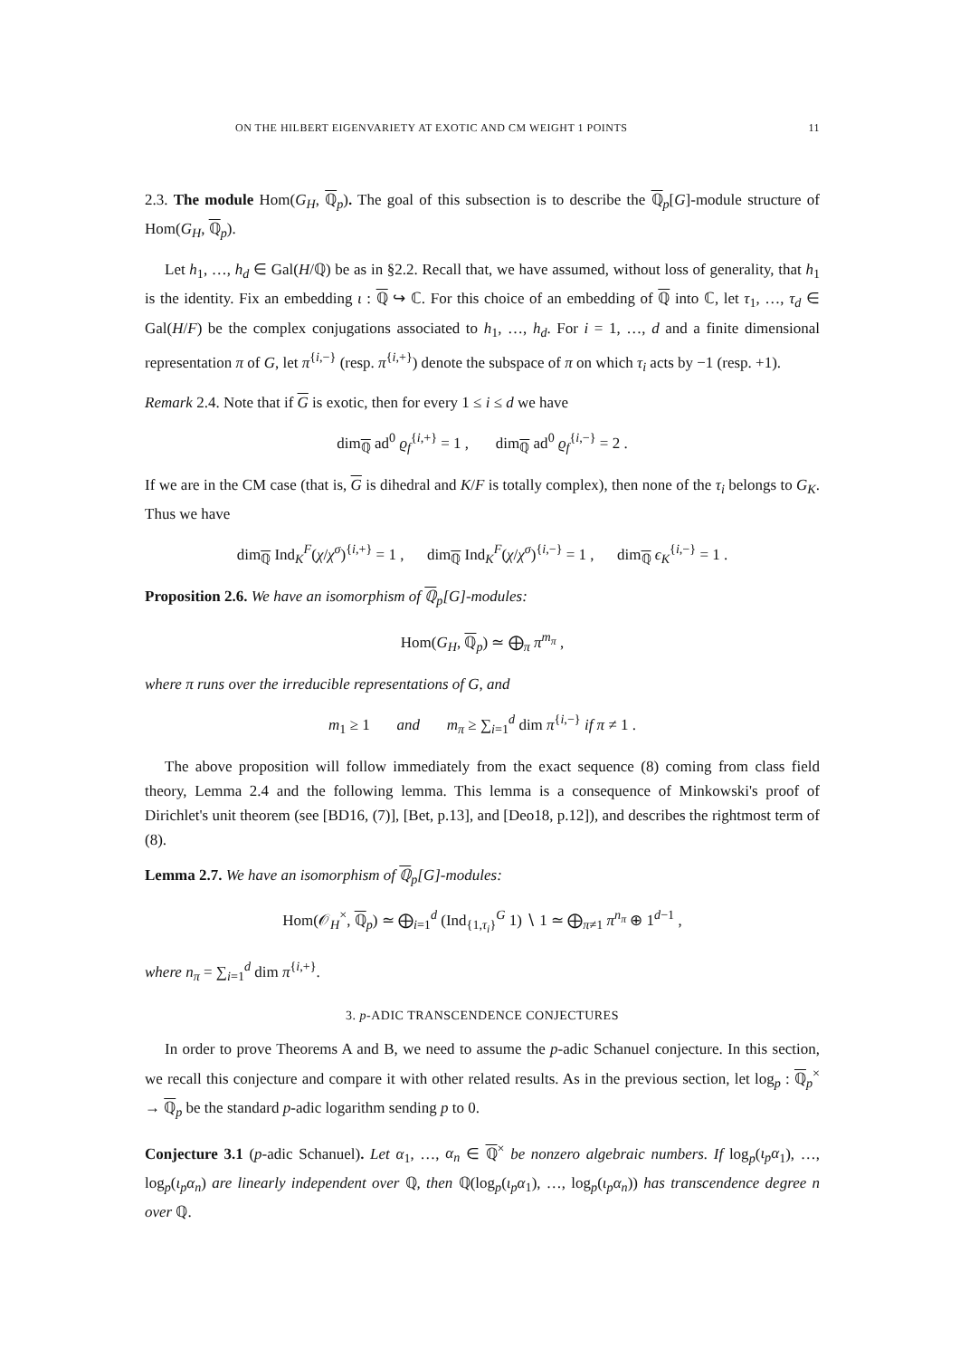ON THE HILBERT EIGENVARIETY AT EXOTIC AND CM WEIGHT 1 POINTS 11
2.3. The module Hom(G<sub>H</sub>, ℚ<sub>p</sub>). The goal of this subsection is to describe the ℚ<sub>p</sub>[G]-module structure of Hom(G<sub>H</sub>, ℚ<sub>p</sub>).
Let h<sub>1</sub>, …, h<sub>d</sub> ∈ Gal(H/ℚ) be as in §2.2. Recall that, we have assumed, without loss of generality, that h<sub>1</sub> is the identity. Fix an embedding ι : ℚ ↪ ℂ. For this choice of an embedding of ℚ into ℂ, let τ<sub>1</sub>, …, τ<sub>d</sub> ∈ Gal(H/F) be the complex conjugations associated to h<sub>1</sub>, …, h<sub>d</sub>. For i = 1, …, d and a finite dimensional representation π of G, let π<sup>{i,−}</sup> (resp. π<sup>{i,+}</sup>) denote the subspace of π on which τ<sub>i</sub> acts by −1 (resp. +1).
Remark 2.4. Note that if G is exotic, then for every 1 ≤ i ≤ d we have
dim<sub>ℚ</sub> ad<sup>0</sup> ϱ<sub>f</sub><sup>{i,+}</sup> = 1 , dim<sub>ℚ</sub> ad<sup>0</sup> ϱ<sub>f</sub><sup>{i,−}</sup> = 2 .
If we are in the CM case (that is, G is dihedral and K/F is totally complex), then none of the τ<sub>i</sub> belongs to G<sub>K</sub>. Thus we have
dim<sub>ℚ</sub> Ind<sub>K</sub><sup>F</sup>(χ/χ<sup>σ</sup>)<sup>{i,+}</sup> = 1 , dim<sub>ℚ</sub> Ind<sub>K</sub><sup>F</sup>(χ/χ<sup>σ</sup>)<sup>{i,−}</sup> = 1 , dim<sub>ℚ</sub> ϵ<sub>K</sub><sup>{i,−}</sup> = 1 .
Proposition 2.6. We have an isomorphism of ℚ<sub>p</sub>[G]-modules:
Hom(G<sub>H</sub>, ℚ<sub>p</sub>) ≃ ⨁<sub>π</sub> π<sup>m<sub>π</sub></sup> ,
where π runs over the irreducible representations of G, and
m<sub>1</sub> ≥ 1 and m<sub>π</sub> ≥ ∑<sub>i=1</sub><sup>d</sup> dim π<sup>{i,−}</sup> if π ≠ 1 .
The above proposition will follow immediately from the exact sequence (8) coming from class field theory, Lemma 2.4 and the following lemma. This lemma is a consequence of Minkowski's proof of Dirichlet's unit theorem (see [BD16, (7)], [Bet, p.13], and [Deo18, p.12]), and describes the rightmost term of (8).
Lemma 2.7. We have an isomorphism of ℚ<sub>p</sub>[G]-modules:
Hom(𝒪<sub>H</sub><sup>×</sup>, ℚ<sub>p</sub>) ≃ ⨁<sub>i=1</sub><sup>d</sup> (Ind<sub>{1,τ<sub>i</sub>}</sub><sup>G</sup> 1) ∖ 1 ≃ ⨁<sub>π≠1</sub> π<sup>n<sub>π</sub></sup> ⊕ 1<sup>d−1</sup> ,
where n<sub>π</sub> = ∑<sub>i=1</sub><sup>d</sup> dim π<sup>{i,+}</sup>.
3. p-ADIC TRANSCENDENCE CONJECTURES
In order to prove Theorems A and B, we need to assume the p-adic Schanuel conjecture. In this section, we recall this conjecture and compare it with other related results. As in the previous section, let log<sub>p</sub> : ℚ<sub>p</sub><sup>×</sup> → ℚ<sub>p</sub> be the standard p-adic logarithm sending p to 0.
Conjecture 3.1 (p-adic Schanuel). Let α<sub>1</sub>, …, α<sub>n</sub> ∈ ℚ<sup>×</sup> be nonzero algebraic numbers. If log<sub>p</sub>(ι<sub>p</sub>α<sub>1</sub>), …, log<sub>p</sub>(ι<sub>p</sub>α<sub>n</sub>) are linearly independent over ℚ, then ℚ(log<sub>p</sub>(ι<sub>p</sub>α<sub>1</sub>), …, log<sub>p</sub>(ι<sub>p</sub>α<sub>n</sub>)) has transcendence degree n over ℚ.